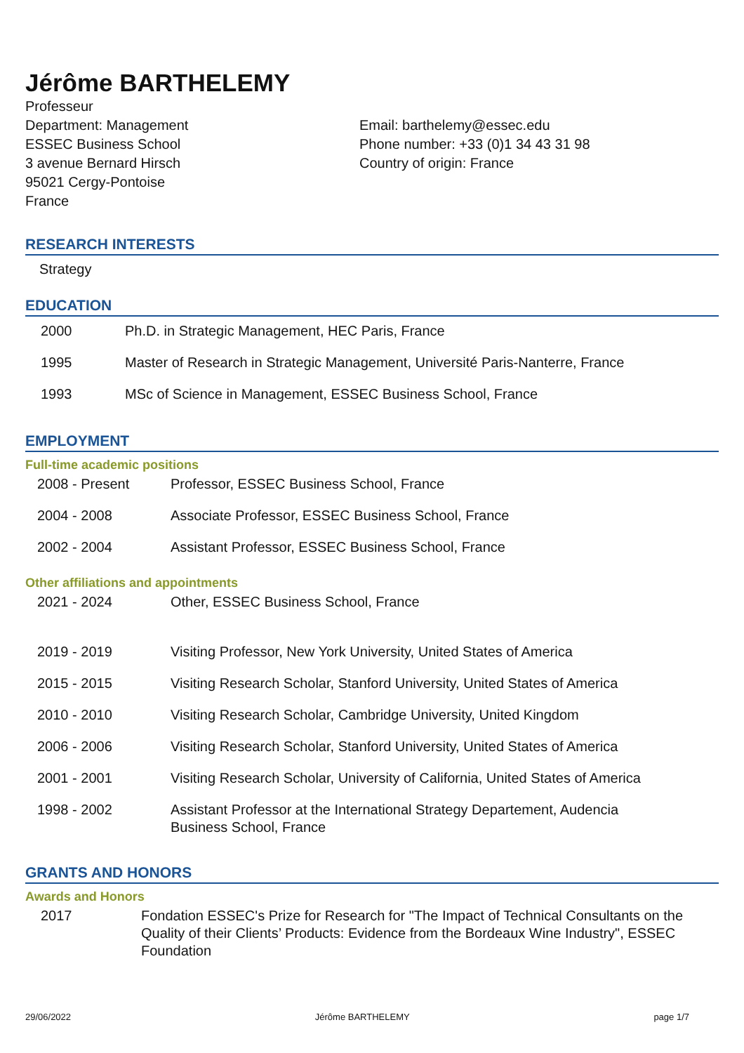Jérôme BARTHELEMY
Professeur
Department: Management
ESSEC Business School
3 avenue Bernard Hirsch
95021 Cergy-Pontoise
France
Email: barthelemy@essec.edu
Phone number: +33 (0)1 34 43 31 98
Country of origin: France
RESEARCH INTERESTS
Strategy
EDUCATION
| 2000 | Ph.D. in Strategic Management, HEC Paris, France |
| 1995 | Master of Research in Strategic Management, Université Paris-Nanterre, France |
| 1993 | MSc of Science in Management, ESSEC Business School, France |
EMPLOYMENT
Full-time academic positions
| 2008 - Present | Professor, ESSEC Business School, France |
| 2004 - 2008 | Associate Professor, ESSEC Business School, France |
| 2002 - 2004 | Assistant Professor, ESSEC Business School, France |
Other affiliations and appointments
| 2021 - 2024 | Other, ESSEC Business School, France |
| 2019 - 2019 | Visiting Professor, New York University, United States of America |
| 2015 - 2015 | Visiting Research Scholar, Stanford University, United States of America |
| 2010 - 2010 | Visiting Research Scholar, Cambridge University, United Kingdom |
| 2006 - 2006 | Visiting Research Scholar, Stanford University, United States of America |
| 2001 - 2001 | Visiting Research Scholar, University of California, United States of America |
| 1998 - 2002 | Assistant Professor at the International Strategy Departement, Audencia Business School, France |
GRANTS AND HONORS
Awards and Honors
| 2017 | Fondation ESSEC's Prize for Research for "The Impact of Technical Consultants on the Quality of their Clients’ Products: Evidence from the Bordeaux Wine Industry", ESSEC Foundation |
29/06/2022 Jérôme BARTHELEMY page 1/7